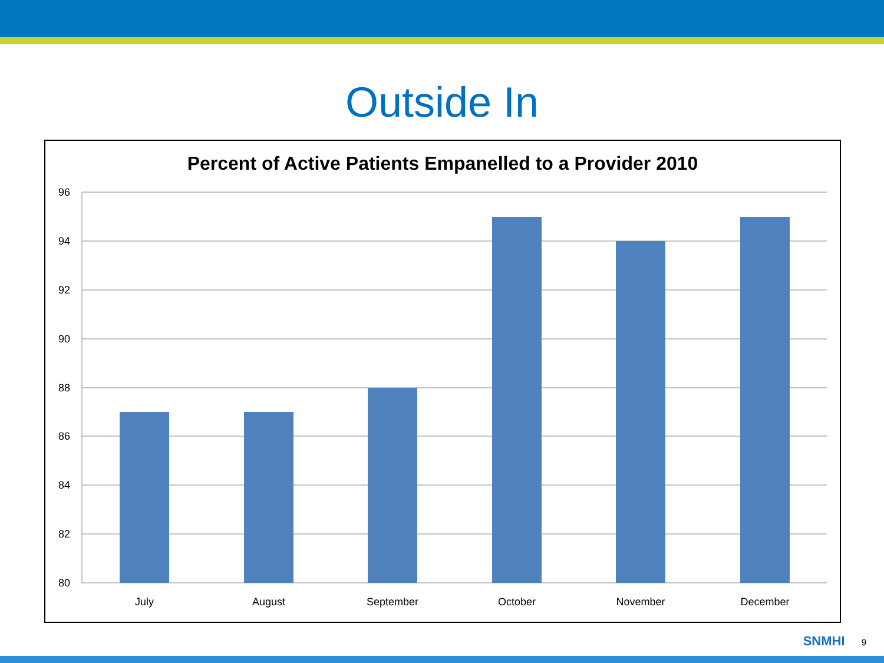Outside In
Percent of Active Patients Empanelled to a Provider 2010
96
94
92
90
88
86
84
82
80
July
August
September
October
November
December
SNMHI 9